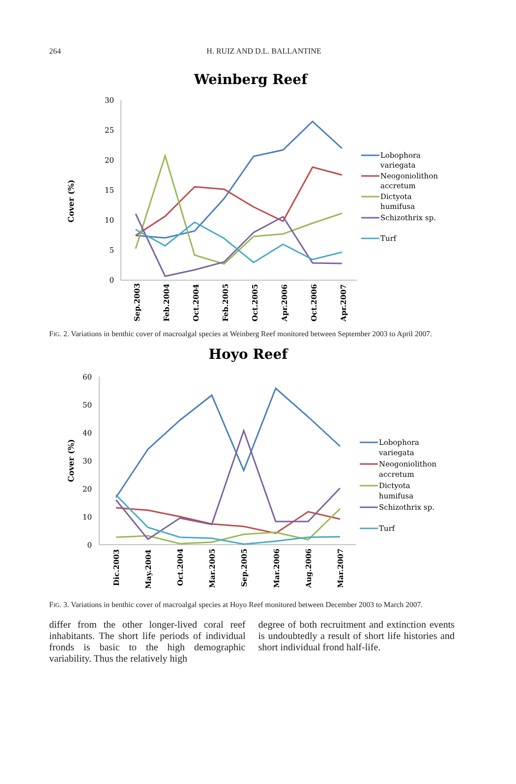264
H. RUIZ AND D.L. BALLANTINE
Weinberg Reef
Cover (%)
30
25
20
15
10
5
0
Sep.2003
Feb.2004
Oct.2004
Feb.2005
Oct.2005
Apr.2006
Oct.2006
Apr.2007
Lobophora
variegata
Neogoniolithon
accretum
Dictyota
humifusa
Schizothrix sp.
Turf
FIG. 2. Variations in benthic cover of macroalgal species at Weinberg Reef monitored between September 2003 to April 2007.
Hoyo Reef
Cover (%)
60
50
40
30
20
10
0
Dic.2003
May.2004
Oct.2004
Mar.2005
Sep.2005
Mar.2006
Aug.2006
Mar.2007
Lobophora
variegata
Neogoniolithon
accretum
Dictyota
humifusa
Schizothrix sp.
Turf
FIG. 3. Variations in benthic cover of macroalgal species at Hoyo Reef monitored between December 2003 to March 2007.
differ from the other longer-lived coral reef inhabitants. The short life periods of individual fronds is basic to the high demographic variability. Thus the relatively high
degree of both recruitment and extinction events is undoubtedly a result of short life histories and short individual frond half-life.